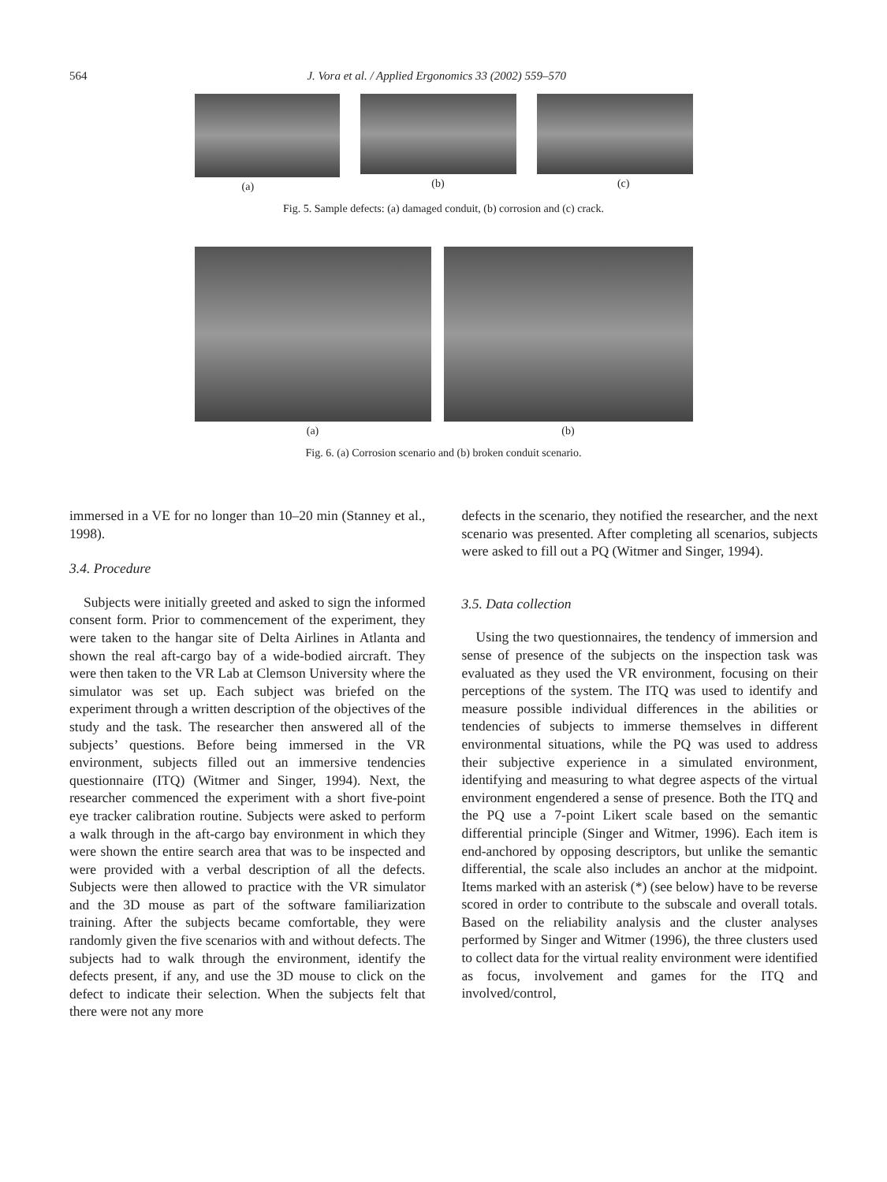564 J. Vora et al. / Applied Ergonomics 33 (2002) 559–570
(a) (b) (c)
Fig. 5. Sample defects: (a) damaged conduit, (b) corrosion and (c) crack.
(a) (b)
Fig. 6. (a) Corrosion scenario and (b) broken conduit scenario.
immersed in a VE for no longer than 10–20 min (Stanney et al., 1998).
3.4. Procedure
Subjects were initially greeted and asked to sign the informed consent form. Prior to commencement of the experiment, they were taken to the hangar site of Delta Airlines in Atlanta and shown the real aft-cargo bay of a wide-bodied aircraft. They were then taken to the VR Lab at Clemson University where the simulator was set up. Each subject was briefed on the experiment through a written description of the objectives of the study and the task. The researcher then answered all of the subjects’ questions. Before being immersed in the VR environment, subjects filled out an immersive tendencies questionnaire (ITQ) (Witmer and Singer, 1994). Next, the researcher commenced the experiment with a short five-point eye tracker calibration routine. Subjects were asked to perform a walk through in the aft-cargo bay environment in which they were shown the entire search area that was to be inspected and were provided with a verbal description of all the defects. Subjects were then allowed to practice with the VR simulator and the 3D mouse as part of the software familiarization training. After the subjects became comfortable, they were randomly given the five scenarios with and without defects. The subjects had to walk through the environment, identify the defects present, if any, and use the 3D mouse to click on the defect to indicate their selection. When the subjects felt that there were not any more
defects in the scenario, they notified the researcher, and the next scenario was presented. After completing all scenarios, subjects were asked to fill out a PQ (Witmer and Singer, 1994).
3.5. Data collection
Using the two questionnaires, the tendency of immersion and sense of presence of the subjects on the inspection task was evaluated as they used the VR environment, focusing on their perceptions of the system. The ITQ was used to identify and measure possible individual differences in the abilities or tendencies of subjects to immerse themselves in different environmental situations, while the PQ was used to address their subjective experience in a simulated environment, identifying and measuring to what degree aspects of the virtual environment engendered a sense of presence. Both the ITQ and the PQ use a 7-point Likert scale based on the semantic differential principle (Singer and Witmer, 1996). Each item is end-anchored by opposing descriptors, but unlike the semantic differential, the scale also includes an anchor at the midpoint. Items marked with an asterisk (*) (see below) have to be reverse scored in order to contribute to the subscale and overall totals. Based on the reliability analysis and the cluster analyses performed by Singer and Witmer (1996), the three clusters used to collect data for the virtual reality environment were identified as focus, involvement and games for the ITQ and involved/control,